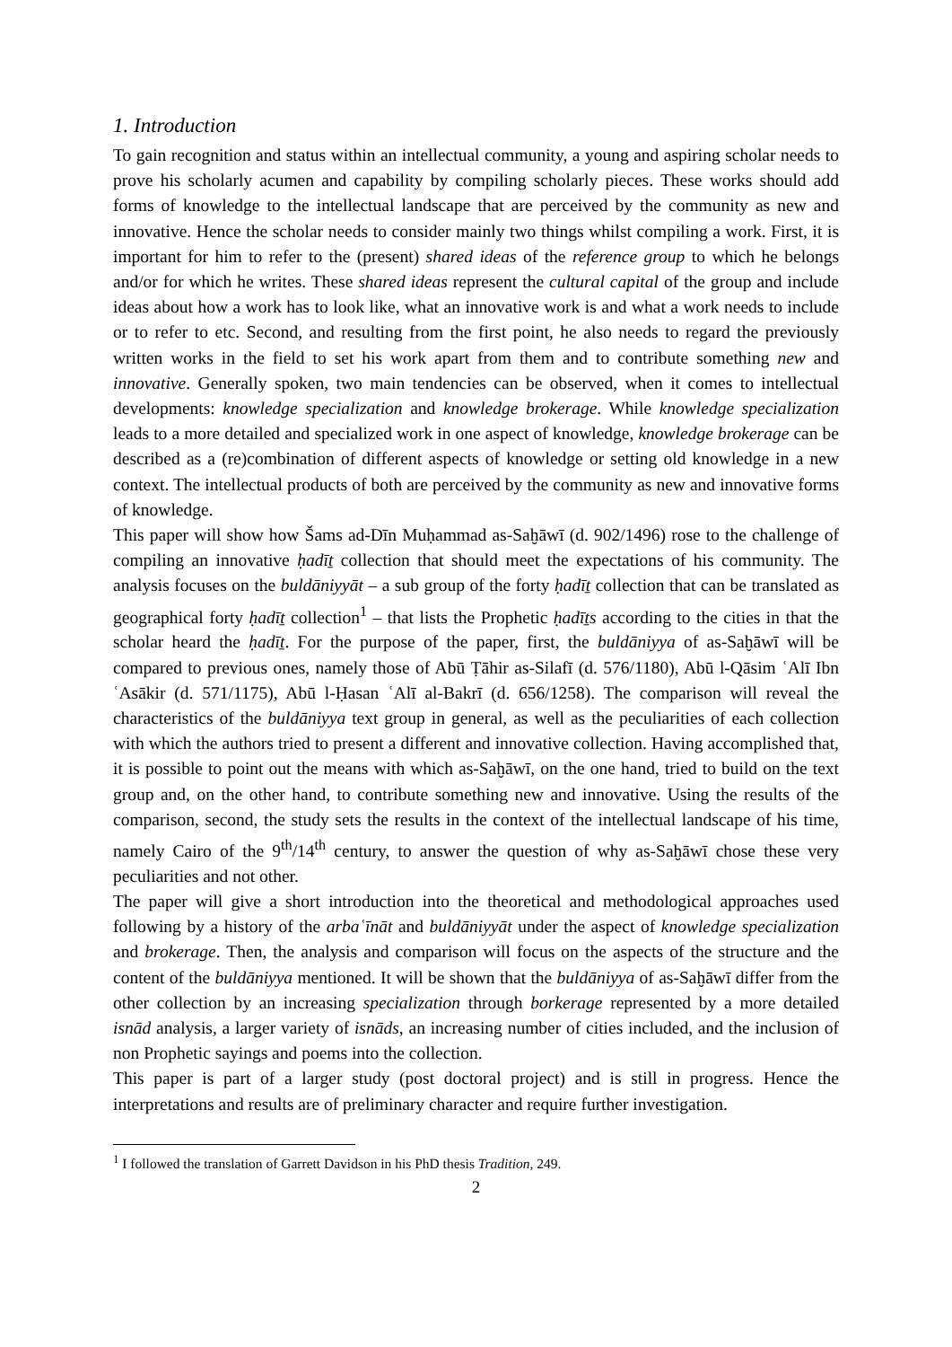1. Introduction
To gain recognition and status within an intellectual community, a young and aspiring scholar needs to prove his scholarly acumen and capability by compiling scholarly pieces. These works should add forms of knowledge to the intellectual landscape that are perceived by the community as new and innovative. Hence the scholar needs to consider mainly two things whilst compiling a work. First, it is important for him to refer to the (present) shared ideas of the reference group to which he belongs and/or for which he writes. These shared ideas represent the cultural capital of the group and include ideas about how a work has to look like, what an innovative work is and what a work needs to include or to refer to etc. Second, and resulting from the first point, he also needs to regard the previously written works in the field to set his work apart from them and to contribute something new and innovative. Generally spoken, two main tendencies can be observed, when it comes to intellectual developments: knowledge specialization and knowledge brokerage. While knowledge specialization leads to a more detailed and specialized work in one aspect of knowledge, knowledge brokerage can be described as a (re)combination of different aspects of knowledge or setting old knowledge in a new context. The intellectual products of both are perceived by the community as new and innovative forms of knowledge.
This paper will show how Šams ad-Dīn Muḥammad as-Saḫāwī (d. 902/1496) rose to the challenge of compiling an innovative ḥadīṯ collection that should meet the expectations of his community. The analysis focuses on the buldāniyyāt – a sub group of the forty ḥadīṯ collection that can be translated as geographical forty ḥadīṯ collection<sup>1</sup> – that lists the Prophetic ḥadīṯs according to the cities in that the scholar heard the ḥadīṯ. For the purpose of the paper, first, the buldāniyya of as-Saḫāwī will be compared to previous ones, namely those of Abū Ṭāhir as-Silafī (d. 576/1180), Abū l-Qāsim ʿAlī Ibn ʿAsākir (d. 571/1175), Abū l-Ḥasan ʿAlī al-Bakrī (d. 656/1258). The comparison will reveal the characteristics of the buldāniyya text group in general, as well as the peculiarities of each collection with which the authors tried to present a different and innovative collection. Having accomplished that, it is possible to point out the means with which as-Saḫāwī, on the one hand, tried to build on the text group and, on the other hand, to contribute something new and innovative. Using the results of the comparison, second, the study sets the results in the context of the intellectual landscape of his time, namely Cairo of the 9<sup>th</sup>/14<sup>th</sup> century, to answer the question of why as-Saḫāwī chose these very peculiarities and not other.
The paper will give a short introduction into the theoretical and methodological approaches used following by a history of the arbaʿīnāt and buldāniyyāt under the aspect of knowledge specialization and brokerage. Then, the analysis and comparison will focus on the aspects of the structure and the content of the buldāniyya mentioned. It will be shown that the buldāniyya of as-Saḫāwī differ from the other collection by an increasing specialization through borkerage represented by a more detailed isnād analysis, a larger variety of isnāds, an increasing number of cities included, and the inclusion of non Prophetic sayings and poems into the collection.
This paper is part of a larger study (post doctoral project) and is still in progress. Hence the interpretations and results are of preliminary character and require further investigation.
<sup>1</sup> I followed the translation of Garrett Davidson in his PhD thesis Tradition, 249.
2